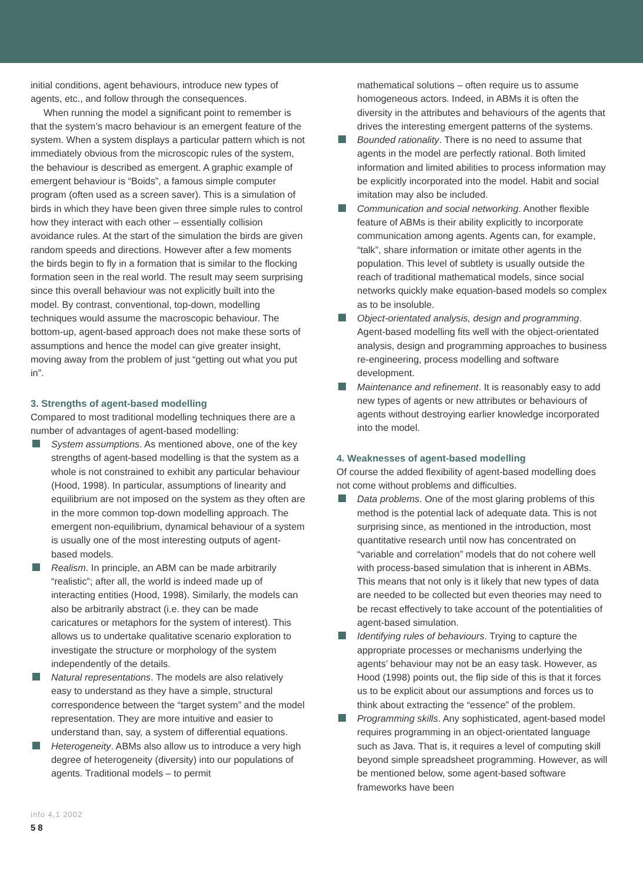initial conditions, agent behaviours, introduce new types of agents, etc., and follow through the consequences.
When running the model a significant point to remember is that the system’s macro behaviour is an emergent feature of the system. When a system displays a particular pattern which is not immediately obvious from the microscopic rules of the system, the behaviour is described as emergent. A graphic example of emergent behaviour is “Boids”, a famous simple computer program (often used as a screen saver). This is a simulation of birds in which they have been given three simple rules to control how they interact with each other – essentially collision avoidance rules. At the start of the simulation the birds are given random speeds and directions. However after a few moments the birds begin to fly in a formation that is similar to the flocking formation seen in the real world. The result may seem surprising since this overall behaviour was not explicitly built into the model. By contrast, conventional, top-down, modelling techniques would assume the macroscopic behaviour. The bottom-up, agent-based approach does not make these sorts of assumptions and hence the model can give greater insight, moving away from the problem of just “getting out what you put in”.
3. Strengths of agent-based modelling
Compared to most traditional modelling techniques there are a number of advantages of agent-based modelling:
System assumptions. As mentioned above, one of the key strengths of agent-based modelling is that the system as a whole is not constrained to exhibit any particular behaviour (Hood, 1998). In particular, assumptions of linearity and equilibrium are not imposed on the system as they often are in the more common top-down modelling approach. The emergent non-equilibrium, dynamical behaviour of a system is usually one of the most interesting outputs of agent-based models.
Realism. In principle, an ABM can be made arbitrarily “realistic”; after all, the world is indeed made up of interacting entities (Hood, 1998). Similarly, the models can also be arbitrarily abstract (i.e. they can be made caricatures or metaphors for the system of interest). This allows us to undertake qualitative scenario exploration to investigate the structure or morphology of the system independently of the details.
Natural representations. The models are also relatively easy to understand as they have a simple, structural correspondence between the “target system” and the model representation. They are more intuitive and easier to understand than, say, a system of differential equations.
Heterogeneity. ABMs also allow us to introduce a very high degree of heterogeneity (diversity) into our populations of agents. Traditional models – to permit
mathematical solutions – often require us to assume homogeneous actors. Indeed, in ABMs it is often the diversity in the attributes and behaviours of the agents that drives the interesting emergent patterns of the systems.
Bounded rationality. There is no need to assume that agents in the model are perfectly rational. Both limited information and limited abilities to process information may be explicitly incorporated into the model. Habit and social imitation may also be included.
Communication and social networking. Another flexible feature of ABMs is their ability explicitly to incorporate communication among agents. Agents can, for example, “talk”, share information or imitate other agents in the population. This level of subtlety is usually outside the reach of traditional mathematical models, since social networks quickly make equation-based models so complex as to be insoluble.
Object-orientated analysis, design and programming. Agent-based modelling fits well with the object-orientated analysis, design and programming approaches to business re-engineering, process modelling and software development.
Maintenance and refinement. It is reasonably easy to add new types of agents or new attributes or behaviours of agents without destroying earlier knowledge incorporated into the model.
4. Weaknesses of agent-based modelling
Of course the added flexibility of agent-based modelling does not come without problems and difficulties.
Data problems. One of the most glaring problems of this method is the potential lack of adequate data. This is not surprising since, as mentioned in the introduction, most quantitative research until now has concentrated on “variable and correlation” models that do not cohere well with process-based simulation that is inherent in ABMs. This means that not only is it likely that new types of data are needed to be collected but even theories may need to be recast effectively to take account of the potentialities of agent-based simulation.
Identifying rules of behaviours. Trying to capture the appropriate processes or mechanisms underlying the agents’ behaviour may not be an easy task. However, as Hood (1998) points out, the flip side of this is that it forces us to be explicit about our assumptions and forces us to think about extracting the “essence” of the problem.
Programming skills. Any sophisticated, agent-based model requires programming in an object-orientated language such as Java. That is, it requires a level of computing skill beyond simple spreadsheet programming. However, as will be mentioned below, some agent-based software frameworks have been
info 4,1 2002
58